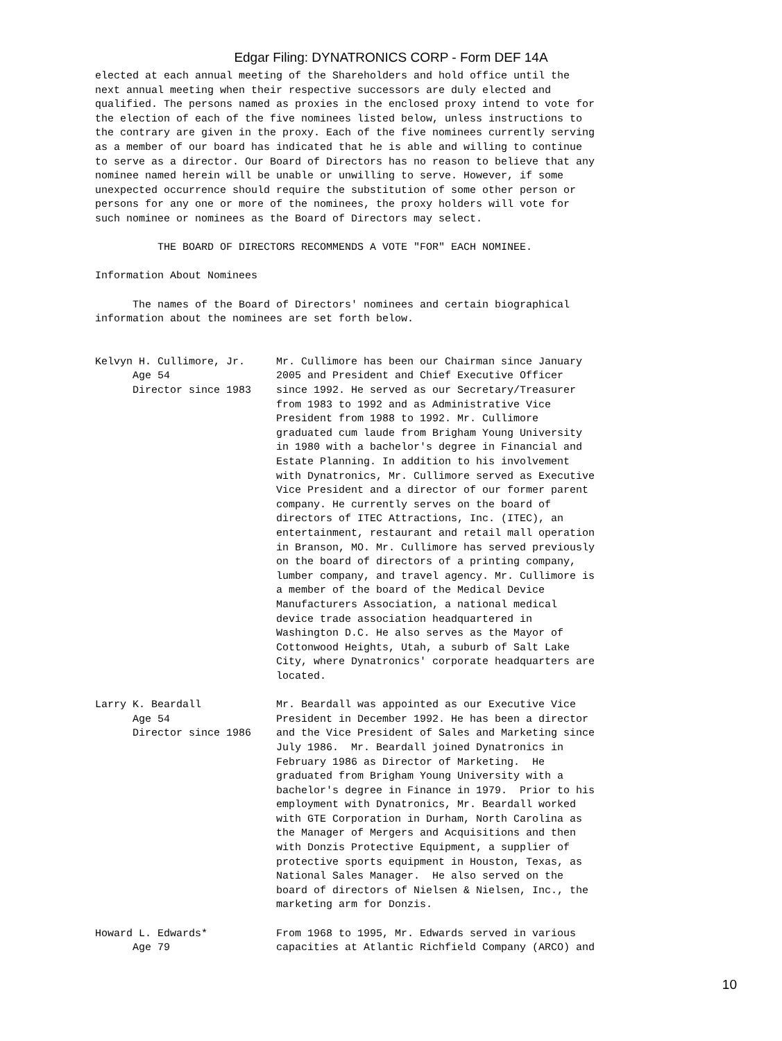Edgar Filing: DYNATRONICS CORP - Form DEF 14A
elected at each annual meeting of the Shareholders and hold office until the
next annual meeting when their respective successors are duly elected and
qualified. The persons named as proxies in the enclosed proxy intend to vote for
the election of each of the five nominees listed below, unless instructions to
the contrary are given in the proxy. Each of the five nominees currently serving
as a member of our board has indicated that he is able and willing to continue
to serve as a director. Our Board of Directors has no reason to believe that any
nominee named herein will be unable or unwilling to serve. However, if some
unexpected occurrence should require the substitution of some other person or
persons for any one or more of the nominees, the proxy holders will vote for
such nominee or nominees as the Board of Directors may select.

          THE BOARD OF DIRECTORS RECOMMENDS A VOTE "FOR" EACH NOMINEE.

Information About Nominees

      The names of the Board of Directors' nominees and certain biographical
information about the nominees are set forth below.


Kelvyn H. Cullimore, Jr.     Mr. Cullimore has been our Chairman since January
      Age 54                 2005 and President and Chief Executive Officer
      Director since 1983    since 1992. He served as our Secretary/Treasurer
                             from 1983 to 1992 and as Administrative Vice
                             President from 1988 to 1992. Mr. Cullimore
                             graduated cum laude from Brigham Young University
                             in 1980 with a bachelor's degree in Financial and
                             Estate Planning. In addition to his involvement
                             with Dynatronics, Mr. Cullimore served as Executive
                             Vice President and a director of our former parent
                             company. He currently serves on the board of
                             directors of ITEC Attractions, Inc. (ITEC), an
                             entertainment, restaurant and retail mall operation
                             in Branson, MO. Mr. Cullimore has served previously
                             on the board of directors of a printing company,
                             lumber company, and travel agency. Mr. Cullimore is
                             a member of the board of the Medical Device
                             Manufacturers Association, a national medical
                             device trade association headquartered in
                             Washington D.C. He also serves as the Mayor of
                             Cottonwood Heights, Utah, a suburb of Salt Lake
                             City, where Dynatronics' corporate headquarters are
                             located.

Larry K. Beardall            Mr. Beardall was appointed as our Executive Vice
      Age 54                 President in December 1992. He has been a director
      Director since 1986    and the Vice President of Sales and Marketing since
                             July 1986.  Mr. Beardall joined Dynatronics in
                             February 1986 as Director of Marketing.  He
                             graduated from Brigham Young University with a
                             bachelor's degree in Finance in 1979.  Prior to his
                             employment with Dynatronics, Mr. Beardall worked
                             with GTE Corporation in Durham, North Carolina as
                             the Manager of Mergers and Acquisitions and then
                             with Donzis Protective Equipment, a supplier of
                             protective sports equipment in Houston, Texas, as
                             National Sales Manager.  He also served on the
                             board of directors of Nielsen & Nielsen, Inc., the
                             marketing arm for Donzis.

Howard L. Edwards*           From 1968 to 1995, Mr. Edwards served in various
      Age 79                 capacities at Atlantic Richfield Company (ARCO) and
10